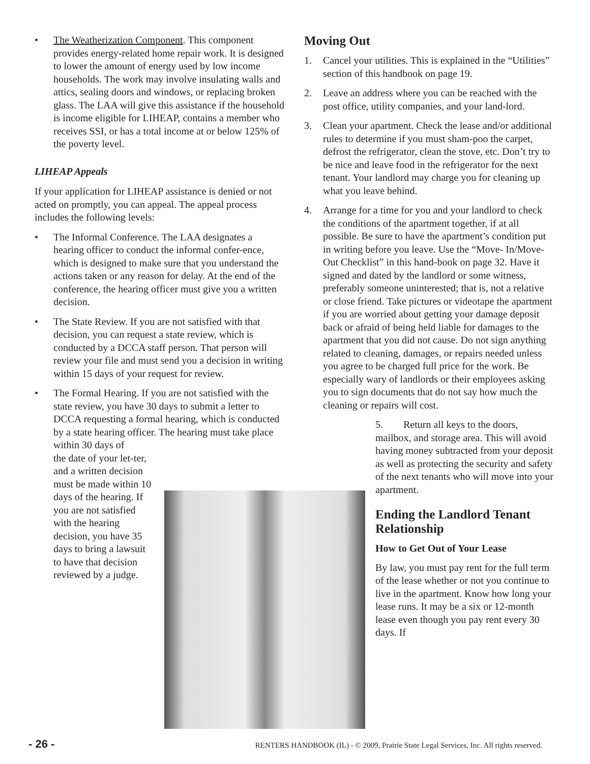• The Weatherization Component. This component provides energy-related home repair work. It is designed to lower the amount of energy used by low income households. The work may involve insulating walls and attics, sealing doors and windows, or replacing broken glass. The LAA will give this assistance if the household is income eligible for LIHEAP, contains a member who receives SSI, or has a total income at or below 125% of the poverty level.
LIHEAP Appeals
If your application for LIHEAP assistance is denied or not acted on promptly, you can appeal. The appeal process includes the following levels:
• The Informal Conference. The LAA designates a hearing officer to conduct the informal confer-ence, which is designed to make sure that you understand the actions taken or any reason for delay. At the end of the conference, the hearing officer must give you a written decision.
• The State Review. If you are not satisfied with that decision, you can request a state review, which is conducted by a DCCA staff person. That person will review your file and must send you a decision in writing within 15 days of your request for review.
• The Formal Hearing. If you are not satisfied with the state review, you have 30 days to submit a letter to DCCA requesting a formal hearing, which is conducted by a state hearing officer. The hearing must take place within 30 days of
the date of your let-ter, and a written decision must be made within 10 days of the hearing. If you are not satisfied with the hearing decision, you have 35 days to bring a lawsuit to have that decision reviewed by a judge.
Moving Out
1. Cancel your utilities. This is explained in the “Utilities” section of this handbook on page 19.
2. Leave an address where you can be reached with the post office, utility companies, and your land-lord.
3. Clean your apartment. Check the lease and/or additional rules to determine if you must sham-poo the carpet, defrost the refrigerator, clean the stove, etc. Don’t try to be nice and leave food in the refrigerator for the next tenant. Your landlord may charge you for cleaning up what you leave behind.
4. Arrange for a time for you and your landlord to check the conditions of the apartment together, if at all possible. Be sure to have the apartment’s condition put in writing before you leave. Use the “Move- In/Move-Out Checklist” in this hand-book on page 32. Have it signed and dated by the landlord or some witness, preferably someone uninterested; that is, not a relative or close friend. Take pictures or videotape the apartment if you are worried about getting your damage deposit back or afraid of being held liable for damages to the apartment that you did not cause. Do not sign anything related to cleaning, damages, or repairs needed unless you agree to be charged full price for the work. Be especially wary of landlords or their employees asking you to sign documents that do not say how much the cleaning or repairs will cost.
5. Return all keys to the doors, mailbox, and storage area. This will avoid having money subtracted from your deposit as well as protecting the security and safety of the next tenants who will move into your apartment.
Ending the Landlord Tenant Relationship
How to Get Out of Your Lease
By law, you must pay rent for the full term of the lease whether or not you continue to live in the apartment. Know how long your lease runs. It may be a six or 12-month lease even though you pay rent every 30 days. If
- 26 - RENTERS HANDBOOK (IL) - © 2009, Prairie State Legal Services, Inc. All rights reserved.